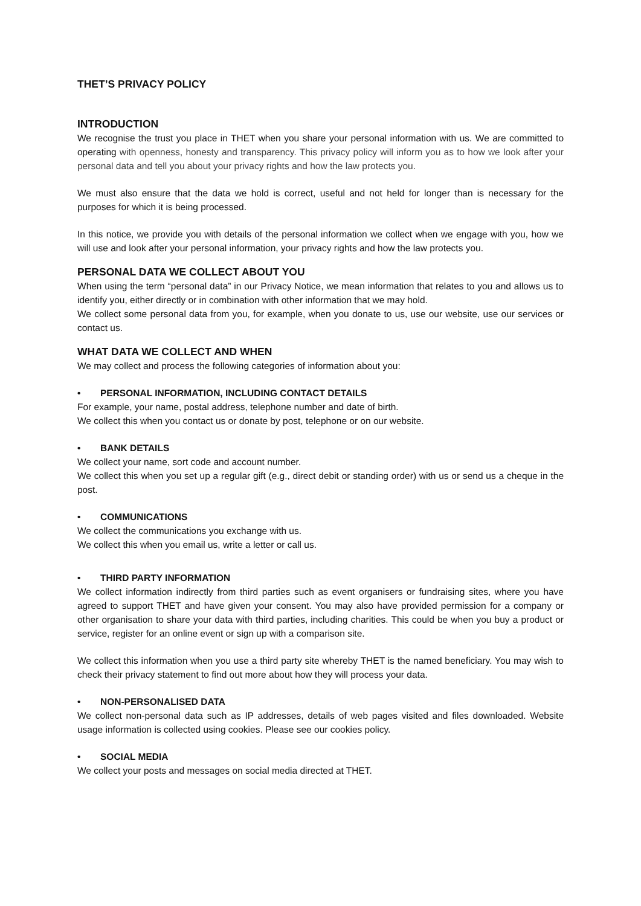THET’S PRIVACY POLICY
INTRODUCTION
We recognise the trust you place in THET when you share your personal information with us. We are committed to operating with openness, honesty and transparency. This privacy policy will inform you as to how we look after your personal data and tell you about your privacy rights and how the law protects you.
We must also ensure that the data we hold is correct, useful and not held for longer than is necessary for the purposes for which it is being processed.
In this notice, we provide you with details of the personal information we collect when we engage with you, how we will use and look after your personal information, your privacy rights and how the law protects you.
PERSONAL DATA WE COLLECT ABOUT YOU
When using the term “personal data” in our Privacy Notice, we mean information that relates to you and allows us to identify you, either directly or in combination with other information that we may hold.
We collect some personal data from you, for example, when you donate to us, use our website, use our services or contact us.
WHAT DATA WE COLLECT AND WHEN
We may collect and process the following categories of information about you:
• PERSONAL INFORMATION, INCLUDING CONTACT DETAILS
For example, your name, postal address, telephone number and date of birth.
We collect this when you contact us or donate by post, telephone or on our website.
• BANK DETAILS
We collect your name, sort code and account number.
We collect this when you set up a regular gift (e.g., direct debit or standing order) with us or send us a cheque in the post.
• COMMUNICATIONS
We collect the communications you exchange with us.
We collect this when you email us, write a letter or call us.
• THIRD PARTY INFORMATION
We collect information indirectly from third parties such as event organisers or fundraising sites, where you have agreed to support THET and have given your consent. You may also have provided permission for a company or other organisation to share your data with third parties, including charities. This could be when you buy a product or service, register for an online event or sign up with a comparison site.
We collect this information when you use a third party site whereby THET is the named beneficiary. You may wish to check their privacy statement to find out more about how they will process your data.
• NON-PERSONALISED DATA
We collect non-personal data such as IP addresses, details of web pages visited and files downloaded. Website usage information is collected using cookies. Please see our cookies policy.
• SOCIAL MEDIA
We collect your posts and messages on social media directed at THET.